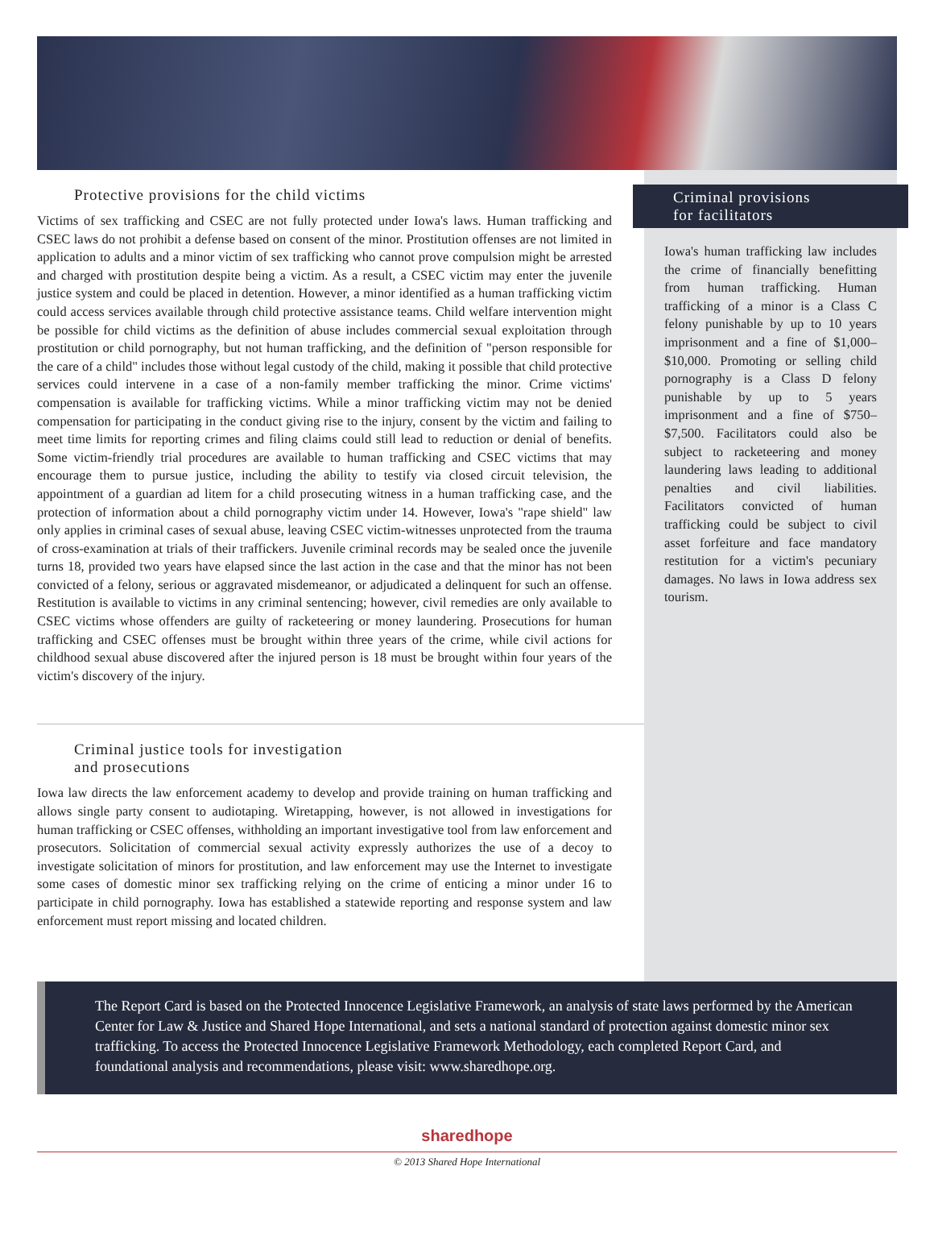Protective provisions for the child victims
Victims of sex trafficking and CSEC are not fully protected under Iowa's laws. Human trafficking and CSEC laws do not prohibit a defense based on consent of the minor. Prostitution offenses are not limited in application to adults and a minor victim of sex trafficking who cannot prove compulsion might be arrested and charged with prostitution despite being a victim. As a result, a CSEC victim may enter the juvenile justice system and could be placed in detention. However, a minor identified as a human trafficking victim could access services available through child protective assistance teams. Child welfare intervention might be possible for child victims as the definition of abuse includes commercial sexual exploitation through prostitution or child pornography, but not human trafficking, and the definition of "person responsible for the care of a child" includes those without legal custody of the child, making it possible that child protective services could intervene in a case of a non-family member trafficking the minor. Crime victims' compensation is available for trafficking victims. While a minor trafficking victim may not be denied compensation for participating in the conduct giving rise to the injury, consent by the victim and failing to meet time limits for reporting crimes and filing claims could still lead to reduction or denial of benefits. Some victim-friendly trial procedures are available to human trafficking and CSEC victims that may encourage them to pursue justice, including the ability to testify via closed circuit television, the appointment of a guardian ad litem for a child prosecuting witness in a human trafficking case, and the protection of information about a child pornography victim under 14. However, Iowa's "rape shield" law only applies in criminal cases of sexual abuse, leaving CSEC victim-witnesses unprotected from the trauma of cross-examination at trials of their traffickers. Juvenile criminal records may be sealed once the juvenile turns 18, provided two years have elapsed since the last action in the case and that the minor has not been convicted of a felony, serious or aggravated misdemeanor, or adjudicated a delinquent for such an offense. Restitution is available to victims in any criminal sentencing; however, civil remedies are only available to CSEC victims whose offenders are guilty of racketeering or money laundering. Prosecutions for human trafficking and CSEC offenses must be brought within three years of the crime, while civil actions for childhood sexual abuse discovered after the injured person is 18 must be brought within four years of the victim's discovery of the injury.
Criminal justice tools for investigation
and prosecutions
Iowa law directs the law enforcement academy to develop and provide training on human trafficking and allows single party consent to audiotaping. Wiretapping, however, is not allowed in investigations for human trafficking or CSEC offenses, withholding an important investigative tool from law enforcement and prosecutors. Solicitation of commercial sexual activity expressly authorizes the use of a decoy to investigate solicitation of minors for prostitution, and law enforcement may use the Internet to investigate some cases of domestic minor sex trafficking relying on the crime of enticing a minor under 16 to participate in child pornography. Iowa has established a statewide reporting and response system and law enforcement must report missing and located children.
Criminal provisions
for facilitators
Iowa's human trafficking law includes the crime of financially benefitting from human trafficking. Human trafficking of a minor is a Class C felony punishable by up to 10 years imprisonment and a fine of $1,000–$10,000. Promoting or selling child pornography is a Class D felony punishable by up to 5 years imprisonment and a fine of $750–$7,500. Facilitators could also be subject to racketeering and money laundering laws leading to additional penalties and civil liabilities. Facilitators convicted of human trafficking could be subject to civil asset forfeiture and face mandatory restitution for a victim's pecuniary damages. No laws in Iowa address sex tourism.
The Report Card is based on the Protected Innocence Legislative Framework, an analysis of state laws performed by the American Center for Law & Justice and Shared Hope International, and sets a national standard of protection against domestic minor sex trafficking. To access the Protected Innocence Legislative Framework Methodology, each completed Report Card, and foundational analysis and recommendations, please visit: www.sharedhope.org.
sharedhope
© 2013 Shared Hope International